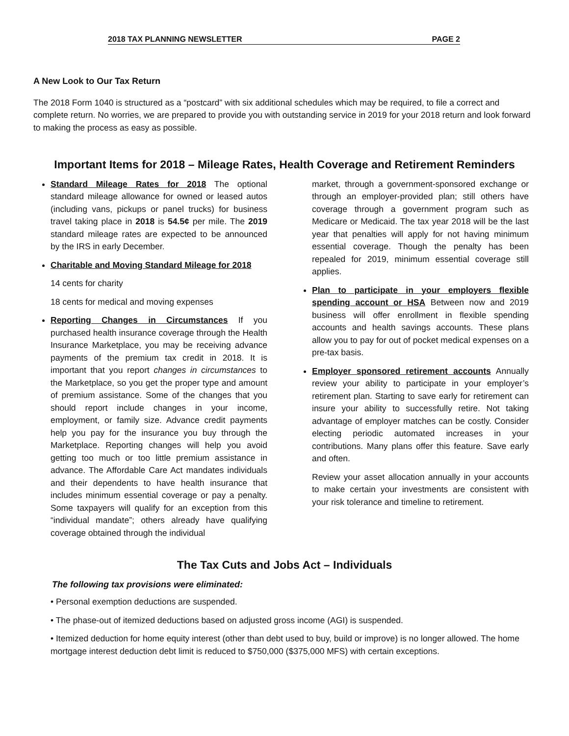2018 TAX PLANNING NEWSLETTER PAGE 2
A New Look to Our Tax Return
The 2018 Form 1040 is structured as a “postcard” with six additional schedules which may be required, to file a correct and complete return. No worries, we are prepared to provide you with outstanding service in 2019 for your 2018 return and look forward to making the process as easy as possible.
Important Items for 2018 – Mileage Rates, Health Coverage and Retirement Reminders
Standard Mileage Rates for 2018 The optional standard mileage allowance for owned or leased autos (including vans, pickups or panel trucks) for business travel taking place in 2018 is 54.5¢ per mile. The 2019 standard mileage rates are expected to be announced by the IRS in early December.
Charitable and Moving Standard Mileage for 2018
14 cents for charity
18 cents for medical and moving expenses
Reporting Changes in Circumstances If you purchased health insurance coverage through the Health Insurance Marketplace, you may be receiving advance payments of the premium tax credit in 2018. It is important that you report changes in circumstances to the Marketplace, so you get the proper type and amount of premium assistance. Some of the changes that you should report include changes in your income, employment, or family size. Advance credit payments help you pay for the insurance you buy through the Marketplace. Reporting changes will help you avoid getting too much or too little premium assistance in advance. The Affordable Care Act mandates individuals and their dependents to have health insurance that includes minimum essential coverage or pay a penalty. Some taxpayers will qualify for an exception from this “individual mandate”; others already have qualifying coverage obtained through the individual
market, through a government-sponsored exchange or through an employer-provided plan; still others have coverage through a government program such as Medicare or Medicaid. The tax year 2018 will be the last year that penalties will apply for not having minimum essential coverage. Though the penalty has been repealed for 2019, minimum essential coverage still applies.
Plan to participate in your employers flexible spending account or HSA Between now and 2019 business will offer enrollment in flexible spending accounts and health savings accounts. These plans allow you to pay for out of pocket medical expenses on a pre-tax basis.
Employer sponsored retirement accounts Annually review your ability to participate in your employer’s retirement plan. Starting to save early for retirement can insure your ability to successfully retire. Not taking advantage of employer matches can be costly. Consider electing periodic automated increases in your contributions. Many plans offer this feature. Save early and often.
Review your asset allocation annually in your accounts to make certain your investments are consistent with your risk tolerance and timeline to retirement.
The Tax Cuts and Jobs Act – Individuals
The following tax provisions were eliminated:
• Personal exemption deductions are suspended.
• The phase-out of itemized deductions based on adjusted gross income (AGI) is suspended.
• Itemized deduction for home equity interest (other than debt used to buy, build or improve) is no longer allowed. The home mortgage interest deduction debt limit is reduced to $750,000 ($375,000 MFS) with certain exceptions.